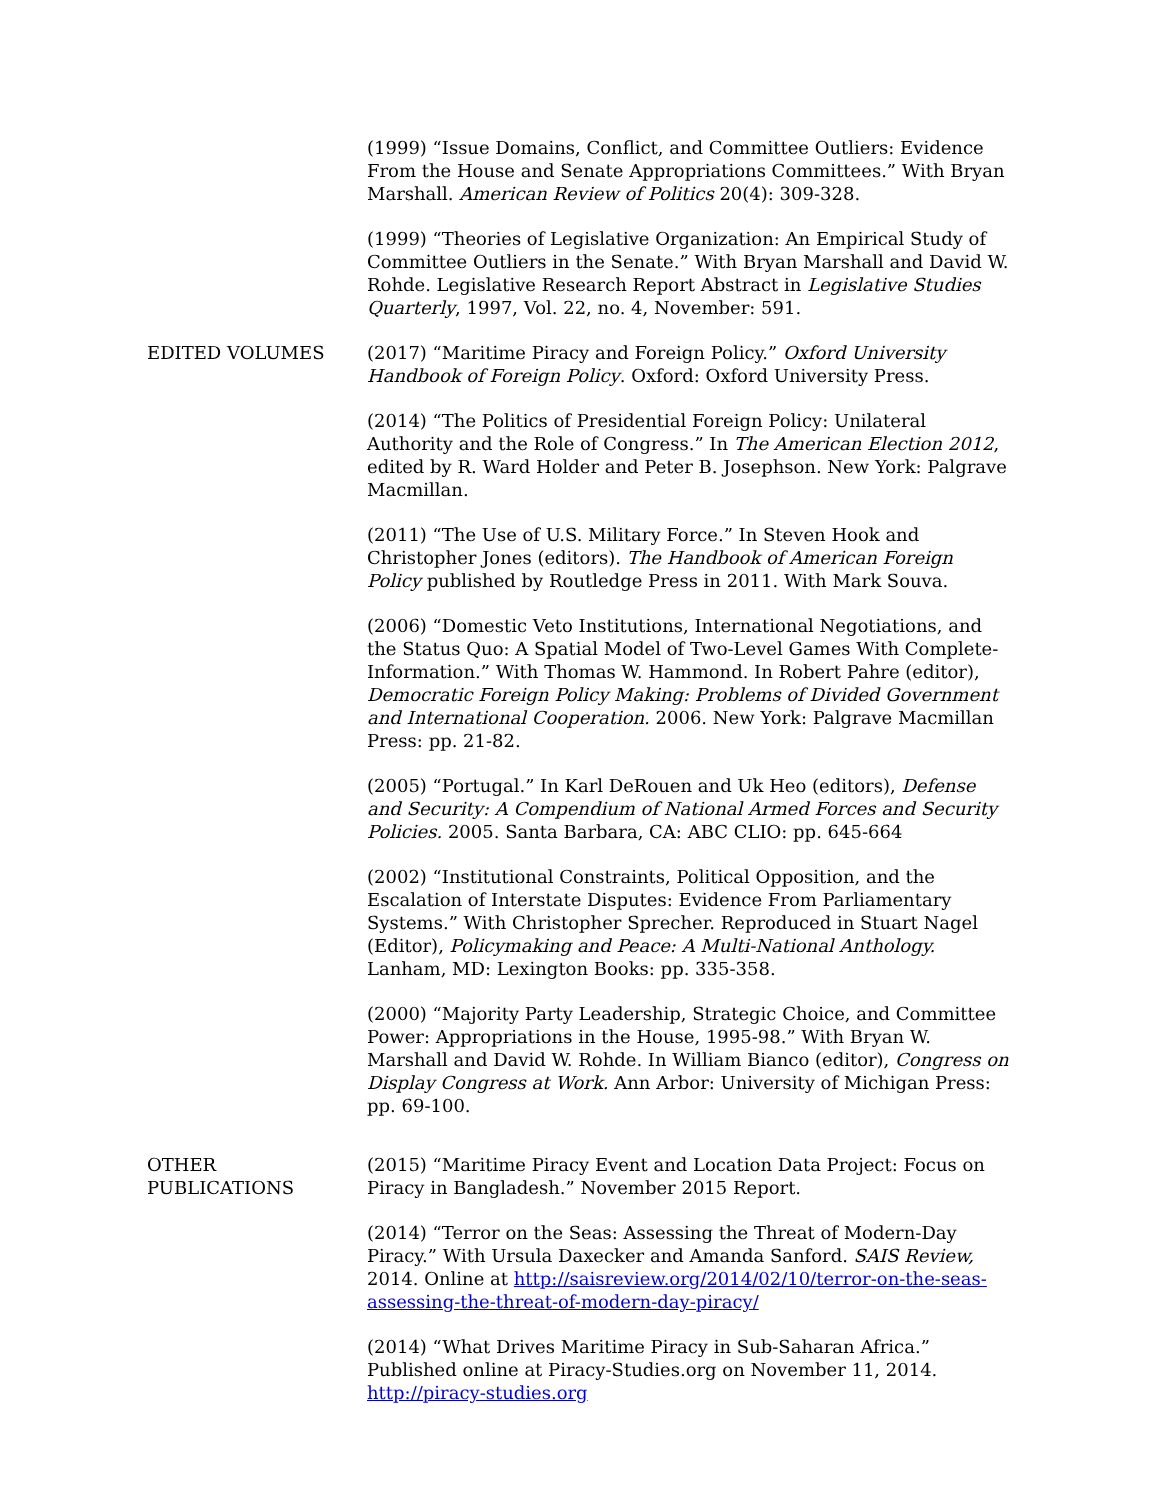(1999) “Issue Domains, Conflict, and Committee Outliers: Evidence From the House and Senate Appropriations Committees.” With Bryan Marshall. American Review of Politics 20(4): 309-328.
(1999) “Theories of Legislative Organization: An Empirical Study of Committee Outliers in the Senate.” With Bryan Marshall and David W. Rohde. Legislative Research Report Abstract in Legislative Studies Quarterly, 1997, Vol. 22, no. 4, November: 591.
EDITED VOLUMES (2017) “Maritime Piracy and Foreign Policy.” Oxford University Handbook of Foreign Policy. Oxford: Oxford University Press.
(2014) “The Politics of Presidential Foreign Policy: Unilateral Authority and the Role of Congress.” In The American Election 2012, edited by R. Ward Holder and Peter B. Josephson. New York: Palgrave Macmillan.
(2011) “The Use of U.S. Military Force.” In Steven Hook and Christopher Jones (editors). The Handbook of American Foreign Policy published by Routledge Press in 2011. With Mark Souva.
(2006) “Domestic Veto Institutions, International Negotiations, and the Status Quo: A Spatial Model of Two-Level Games With Complete-Information.” With Thomas W. Hammond. In Robert Pahre (editor), Democratic Foreign Policy Making: Problems of Divided Government and International Cooperation. 2006. New York: Palgrave Macmillan Press: pp. 21-82.
(2005) “Portugal.” In Karl DeRouen and Uk Heo (editors), Defense and Security: A Compendium of National Armed Forces and Security Policies. 2005. Santa Barbara, CA: ABC CLIO: pp. 645-664
(2002) “Institutional Constraints, Political Opposition, and the Escalation of Interstate Disputes: Evidence From Parliamentary Systems.” With Christopher Sprecher. Reproduced in Stuart Nagel (Editor), Policymaking and Peace: A Multi-National Anthology. Lanham, MD: Lexington Books: pp. 335-358.
(2000) “Majority Party Leadership, Strategic Choice, and Committee Power: Appropriations in the House, 1995-98.” With Bryan W. Marshall and David W. Rohde. In William Bianco (editor), Congress on Display Congress at Work. Ann Arbor: University of Michigan Press: pp. 69-100.
OTHER
PUBLICATIONS
(2015) “Maritime Piracy Event and Location Data Project: Focus on Piracy in Bangladesh.” November 2015 Report.
(2014) “Terror on the Seas: Assessing the Threat of Modern-Day Piracy.” With Ursula Daxecker and Amanda Sanford. SAIS Review, 2014. Online at http://saisreview.org/2014/02/10/terror-on-the-seas-assessing-the-threat-of-modern-day-piracy/
(2014) “What Drives Maritime Piracy in Sub-Saharan Africa.” Published online at Piracy-Studies.org on November 11, 2014. http://piracy-studies.org